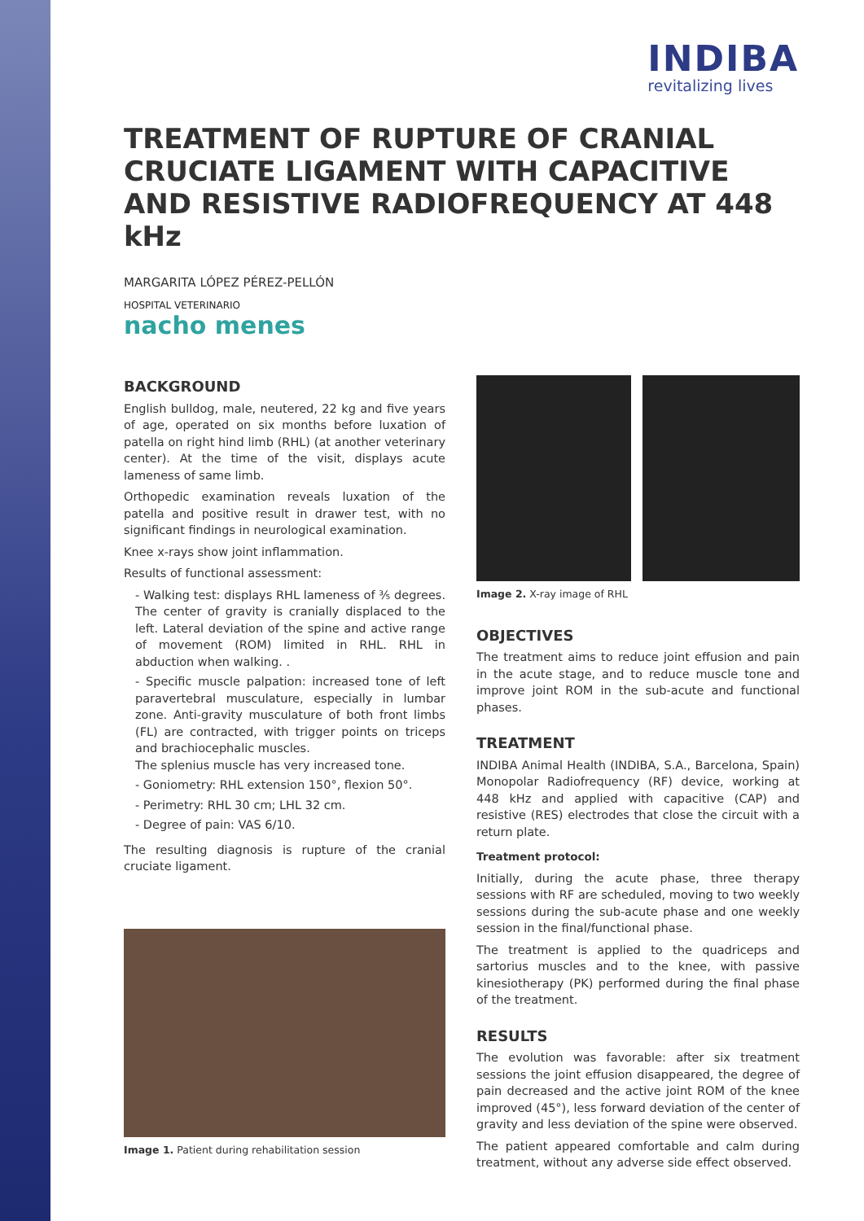INDIBA
revitalizing lives
TREATMENT OF RUPTURE OF CRANIAL CRUCIATE LIGAMENT WITH CAPACITIVE AND RESISTIVE RADIOFREQUENCY AT 448 kHz
MARGARITA LÓPEZ PÉREZ-PELLÓN
HOSPITAL VETERINARIO
nacho menes
BACKGROUND
English bulldog, male, neutered, 22 kg and five years of age, operated on six months before luxation of patella on right hind limb (RHL) (at another veterinary center). At the time of the visit, displays acute lameness of same limb.
Orthopedic examination reveals luxation of the patella and positive result in drawer test, with no significant findings in neurological examination.
Knee x-rays show joint inflammation.
Results of functional assessment:
- Walking test: displays RHL lameness of ⅗ degrees. The center of gravity is cranially displaced to the left. Lateral deviation of the spine and active range of movement (ROM) limited in RHL. RHL in abduction when walking. .
- Specific muscle palpation: increased tone of left paravertebral musculature, especially in lumbar zone. Anti-gravity musculature of both front limbs (FL) are contracted, with trigger points on triceps and brachiocephalic muscles.
The splenius muscle has very increased tone.
- Goniometry: RHL extension 150°, flexion 50°.
- Perimetry: RHL 30 cm; LHL 32 cm.
- Degree of pain: VAS 6/10.
The resulting diagnosis is rupture of the cranial cruciate ligament.
Image 1. Patient during rehabilitation session
Image 2. X-ray image of RHL
OBJECTIVES
The treatment aims to reduce joint effusion and pain in the acute stage, and to reduce muscle tone and improve joint ROM in the sub-acute and functional phases.
TREATMENT
INDIBA Animal Health (INDIBA, S.A., Barcelona, Spain) Monopolar Radiofrequency (RF) device, working at 448 kHz and applied with capacitive (CAP) and resistive (RES) electrodes that close the circuit with a return plate.
Treatment protocol:
Initially, during the acute phase, three therapy sessions with RF are scheduled, moving to two weekly sessions during the sub-acute phase and one weekly session in the final/functional phase.
The treatment is applied to the quadriceps and sartorius muscles and to the knee, with passive kinesiotherapy (PK) performed during the final phase of the treatment.
RESULTS
The evolution was favorable: after six treatment sessions the joint effusion disappeared, the degree of pain decreased and the active joint ROM of the knee improved (45°), less forward deviation of the center of gravity and less deviation of the spine were observed.
The patient appeared comfortable and calm during treatment, without any adverse side effect observed.